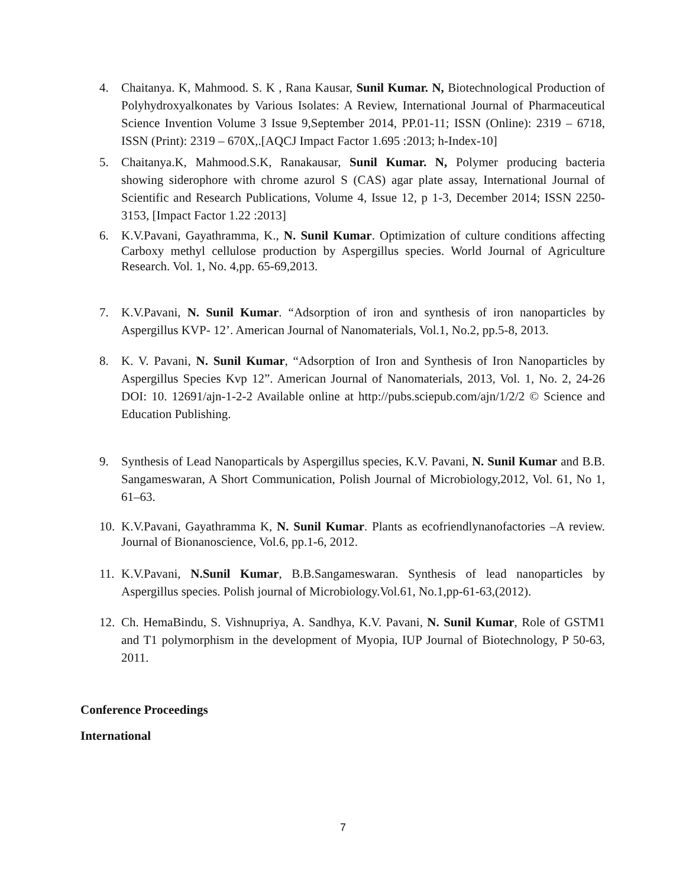4. Chaitanya. K, Mahmood. S. K , Rana Kausar, Sunil Kumar. N, Biotechnological Production of Polyhydroxyalkonates by Various Isolates: A Review, International Journal of Pharmaceutical Science Invention Volume 3 Issue 9,September 2014, PP.01-11; ISSN (Online): 2319 – 6718, ISSN (Print): 2319 – 670X,.[AQCJ Impact Factor 1.695 :2013; h-Index-10]
5. Chaitanya.K, Mahmood.S.K, Ranakausar, Sunil Kumar. N, Polymer producing bacteria showing siderophore with chrome azurol S (CAS) agar plate assay, International Journal of Scientific and Research Publications, Volume 4, Issue 12, p 1-3, December 2014; ISSN 2250-3153, [Impact Factor 1.22 :2013]
6. K.V.Pavani, Gayathramma, K., N. Sunil Kumar. Optimization of culture conditions affecting Carboxy methyl cellulose production by Aspergillus species. World Journal of Agriculture Research. Vol. 1, No. 4,pp. 65-69,2013.
7. K.V.Pavani, N. Sunil Kumar. “Adsorption of iron and synthesis of iron nanoparticles by Aspergillus KVP- 12’. American Journal of Nanomaterials, Vol.1, No.2, pp.5-8, 2013.
8. K. V. Pavani, N. Sunil Kumar, “Adsorption of Iron and Synthesis of Iron Nanoparticles by Aspergillus Species Kvp 12”. American Journal of Nanomaterials, 2013, Vol. 1, No. 2, 24-26 DOI: 10. 12691/ajn-1-2-2 Available online at http://pubs.sciepub.com/ajn/1/2/2 © Science and Education Publishing.
9. Synthesis of Lead Nanoparticals by Aspergillus species, K.V. Pavani, N. Sunil Kumar and B.B. Sangameswaran, A Short Communication, Polish Journal of Microbiology,2012, Vol. 61, No 1, 61–63.
10. K.V.Pavani, Gayathramma K, N. Sunil Kumar. Plants as ecofriendlynanofactories –A review. Journal of Bionanoscience, Vol.6, pp.1-6, 2012.
11. K.V.Pavani, N.Sunil Kumar, B.B.Sangameswaran. Synthesis of lead nanoparticles by Aspergillus species. Polish journal of Microbiology.Vol.61, No.1,pp-61-63,(2012).
12. Ch. HemaBindu, S. Vishnupriya, A. Sandhya, K.V. Pavani, N. Sunil Kumar, Role of GSTM1 and T1 polymorphism in the development of Myopia, IUP Journal of Biotechnology, P 50-63, 2011.
Conference Proceedings
International
7